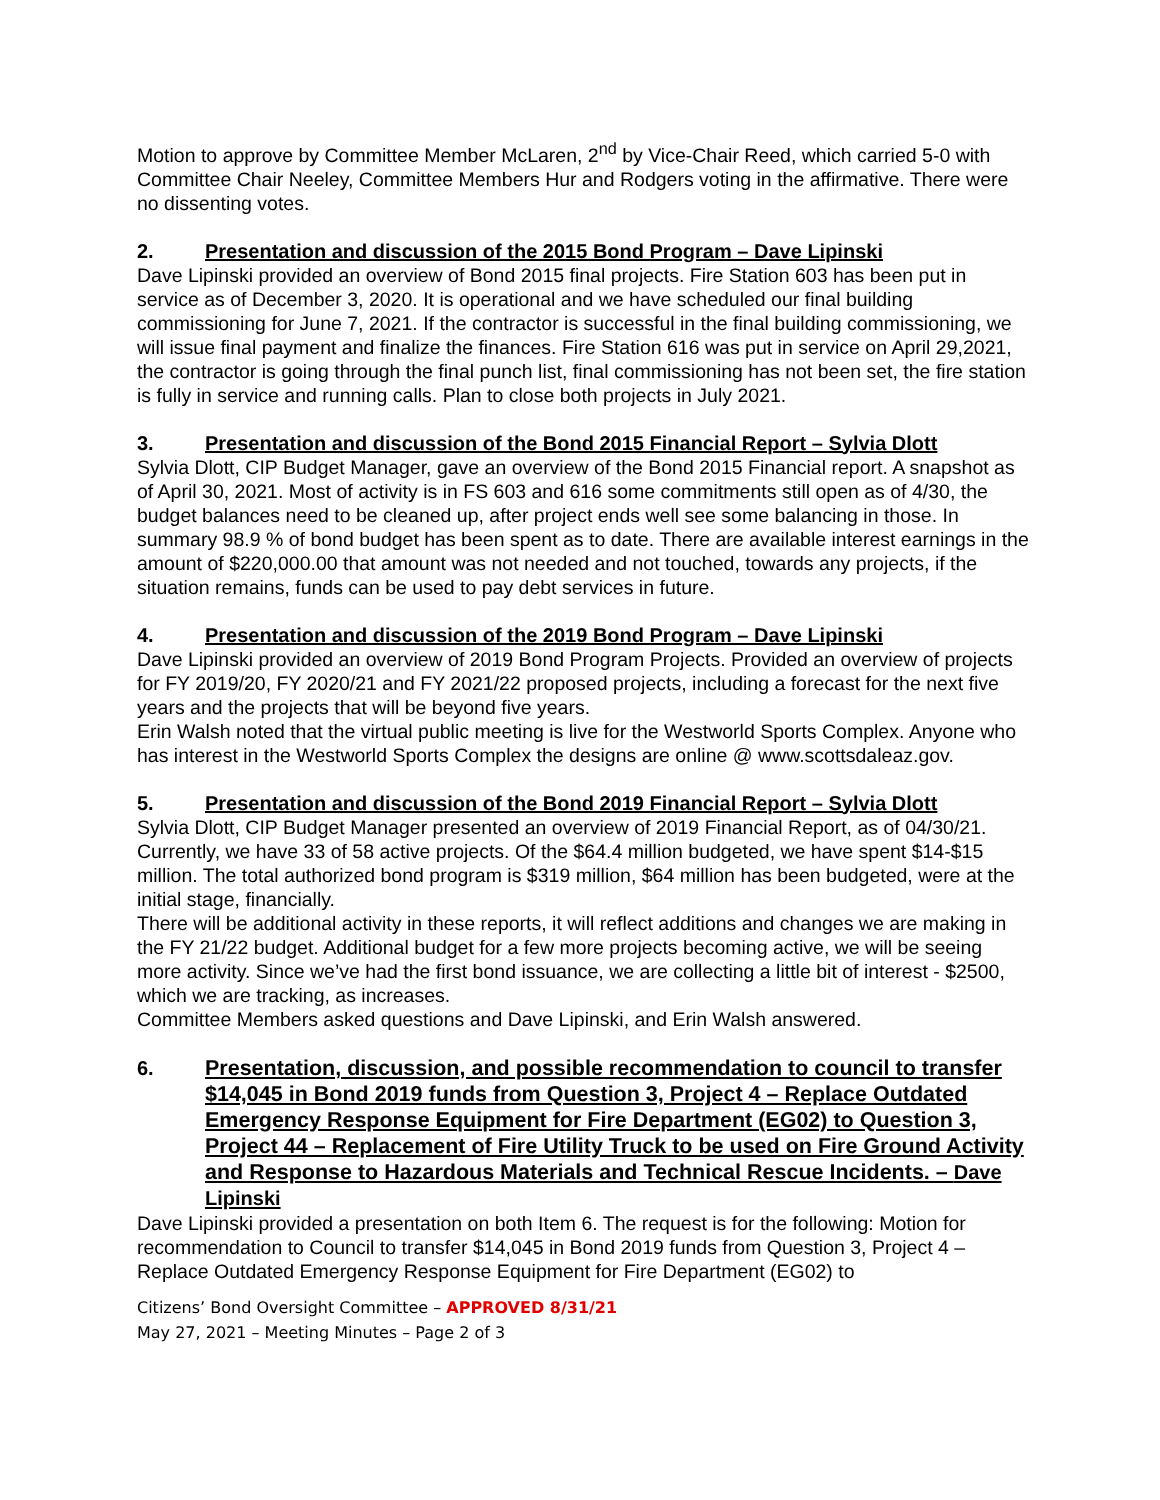Motion to approve by Committee Member McLaren, 2<sup>nd</sup> by Vice-Chair Reed, which carried 5-0 with Committee Chair Neeley, Committee Members Hur and Rodgers voting in the affirmative. There were no dissenting votes.
2. Presentation and discussion of the 2015 Bond Program – Dave Lipinski
Dave Lipinski provided an overview of Bond 2015 final projects. Fire Station 603 has been put in service as of December 3, 2020. It is operational and we have scheduled our final building commissioning for June 7, 2021. If the contractor is successful in the final building commissioning, we will issue final payment and finalize the finances. Fire Station 616 was put in service on April 29,2021, the contractor is going through the final punch list, final commissioning has not been set, the fire station is fully in service and running calls. Plan to close both projects in July 2021.
3. Presentation and discussion of the Bond 2015 Financial Report – Sylvia Dlott
Sylvia Dlott, CIP Budget Manager, gave an overview of the Bond 2015 Financial report. A snapshot as of April 30, 2021. Most of activity is in FS 603 and 616 some commitments still open as of 4/30, the budget balances need to be cleaned up, after project ends well see some balancing in those. In summary 98.9 % of bond budget has been spent as to date. There are available interest earnings in the amount of $220,000.00 that amount was not needed and not touched, towards any projects, if the situation remains, funds can be used to pay debt services in future.
4. Presentation and discussion of the 2019 Bond Program – Dave Lipinski
Dave Lipinski provided an overview of 2019 Bond Program Projects. Provided an overview of projects for FY 2019/20, FY 2020/21 and FY 2021/22 proposed projects, including a forecast for the next five years and the projects that will be beyond five years.
Erin Walsh noted that the virtual public meeting is live for the Westworld Sports Complex. Anyone who has interest in the Westworld Sports Complex the designs are online @ www.scottsdaleaz.gov.
5. Presentation and discussion of the Bond 2019 Financial Report – Sylvia Dlott
Sylvia Dlott, CIP Budget Manager presented an overview of 2019 Financial Report, as of 04/30/21. Currently, we have 33 of 58 active projects. Of the $64.4 million budgeted, we have spent $14-$15 million. The total authorized bond program is $319 million, $64 million has been budgeted, were at the initial stage, financially.
There will be additional activity in these reports, it will reflect additions and changes we are making in the FY 21/22 budget. Additional budget for a few more projects becoming active, we will be seeing more activity. Since we’ve had the first bond issuance, we are collecting a little bit of interest - $2500, which we are tracking, as increases.
Committee Members asked questions and Dave Lipinski, and Erin Walsh answered.
6. Presentation, discussion, and possible recommendation to council to transfer $14,045 in Bond 2019 funds from Question 3, Project 4 – Replace Outdated Emergency Response Equipment for Fire Department (EG02) to Question 3, Project 44 – Replacement of Fire Utility Truck to be used on Fire Ground Activity and Response to Hazardous Materials and Technical Rescue Incidents. – Dave Lipinski
Dave Lipinski provided a presentation on both Item 6. The request is for the following: Motion for recommendation to Council to transfer $14,045 in Bond 2019 funds from Question 3, Project 4 – Replace Outdated Emergency Response Equipment for Fire Department (EG02) to
Citizens’ Bond Oversight Committee – APPROVED 8/31/21
May 27, 2021 – Meeting Minutes – Page 2 of 3